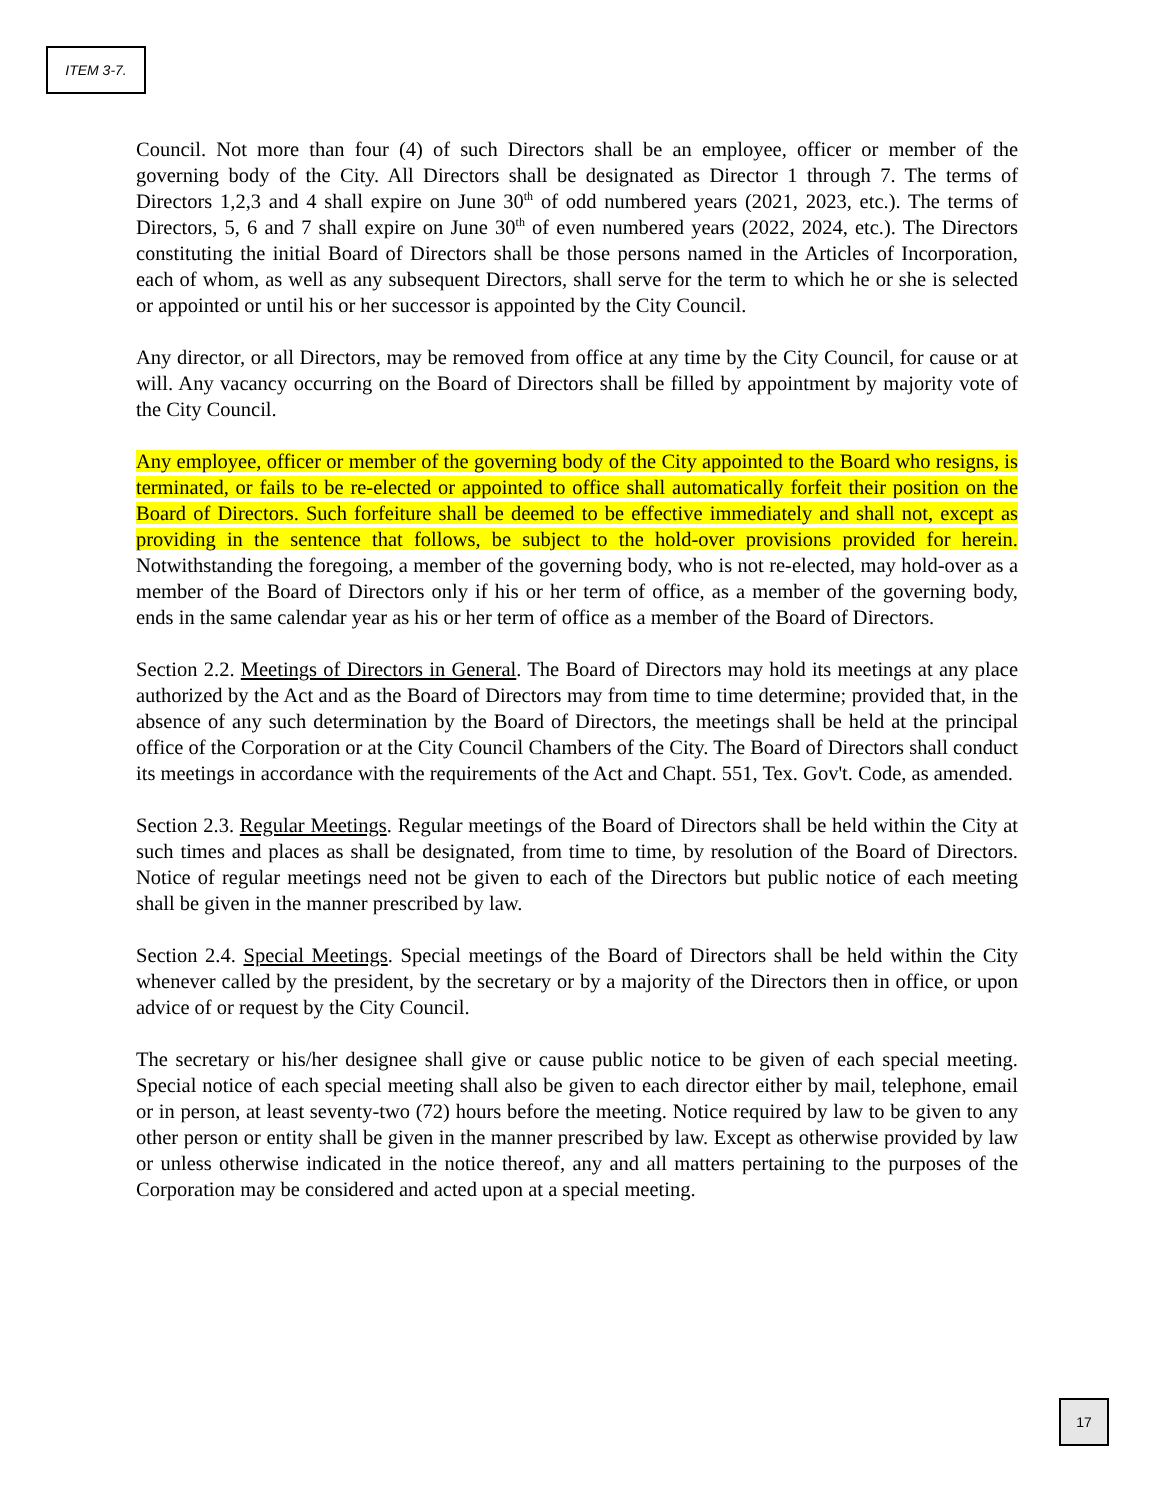ITEM 3-7.
Council. Not more than four (4) of such Directors shall be an employee, officer or member of the governing body of the City. All Directors shall be designated as Director 1 through 7. The terms of Directors 1,2,3 and 4 shall expire on June 30<sup>th</sup> of odd numbered years (2021, 2023, etc.). The terms of Directors, 5, 6 and 7 shall expire on June 30<sup>th</sup> of even numbered years (2022, 2024, etc.). The Directors constituting the initial Board of Directors shall be those persons named in the Articles of Incorporation, each of whom, as well as any subsequent Directors, shall serve for the term to which he or she is selected or appointed or until his or her successor is appointed by the City Council.
Any director, or all Directors, may be removed from office at any time by the City Council, for cause or at will. Any vacancy occurring on the Board of Directors shall be filled by appointment by majority vote of the City Council.
Any employee, officer or member of the governing body of the City appointed to the Board who resigns, is terminated, or fails to be re-elected or appointed to office shall automatically forfeit their position on the Board of Directors. Such forfeiture shall be deemed to be effective immediately and shall not, except as providing in the sentence that follows, be subject to the hold-over provisions provided for herein. Notwithstanding the foregoing, a member of the governing body, who is not re-elected, may hold-over as a member of the Board of Directors only if his or her term of office, as a member of the governing body, ends in the same calendar year as his or her term of office as a member of the Board of Directors.
Section 2.2. Meetings of Directors in General. The Board of Directors may hold its meetings at any place authorized by the Act and as the Board of Directors may from time to time determine; provided that, in the absence of any such determination by the Board of Directors, the meetings shall be held at the principal office of the Corporation or at the City Council Chambers of the City. The Board of Directors shall conduct its meetings in accordance with the requirements of the Act and Chapt. 551, Tex. Gov't. Code, as amended.
Section 2.3. Regular Meetings. Regular meetings of the Board of Directors shall be held within the City at such times and places as shall be designated, from time to time, by resolution of the Board of Directors. Notice of regular meetings need not be given to each of the Directors but public notice of each meeting shall be given in the manner prescribed by law.
Section 2.4. Special Meetings. Special meetings of the Board of Directors shall be held within the City whenever called by the president, by the secretary or by a majority of the Directors then in office, or upon advice of or request by the City Council.
The secretary or his/her designee shall give or cause public notice to be given of each special meeting. Special notice of each special meeting shall also be given to each director either by mail, telephone, email or in person, at least seventy-two (72) hours before the meeting. Notice required by law to be given to any other person or entity shall be given in the manner prescribed by law. Except as otherwise provided by law or unless otherwise indicated in the notice thereof, any and all matters pertaining to the purposes of the Corporation may be considered and acted upon at a special meeting.
17